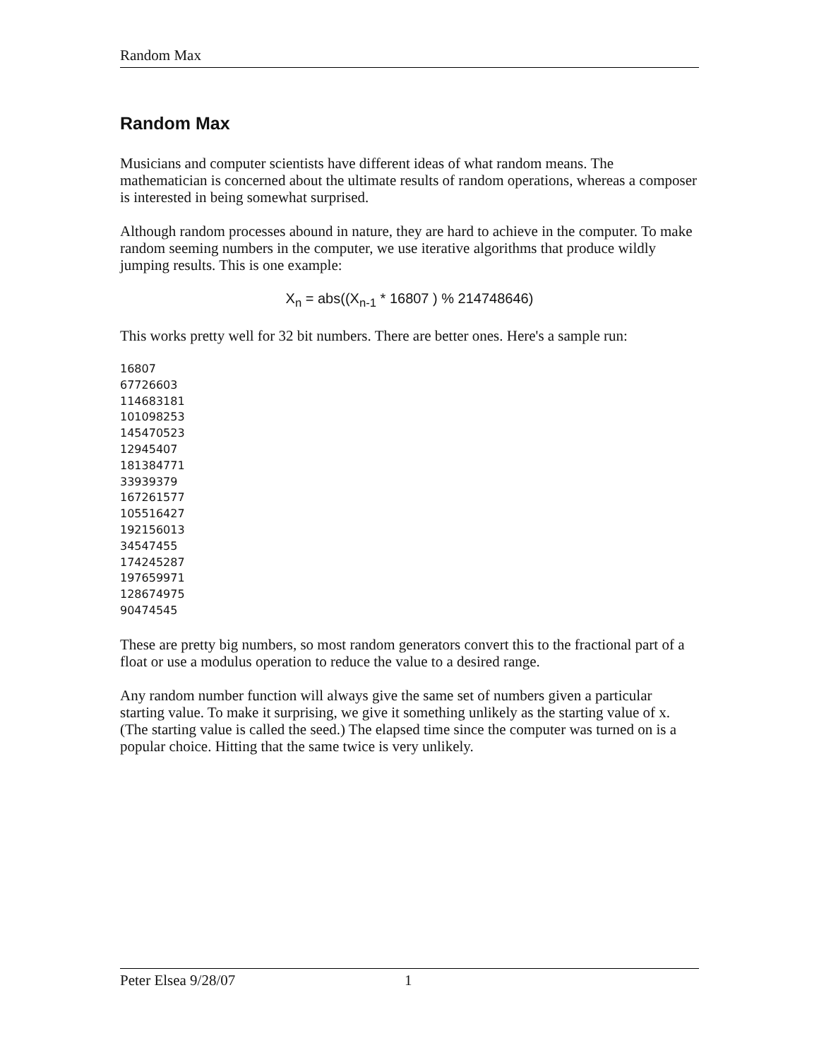Random Max
Random Max
Musicians and computer scientists have different ideas of what random means. The mathematician is concerned about the ultimate results of random operations, whereas a composer is interested in being somewhat surprised.
Although random processes abound in nature, they are hard to achieve in the computer. To make random seeming numbers in the computer, we use iterative algorithms that produce wildly jumping results. This is one example:
X<sub>n</sub> = abs((X<sub>n-1</sub> * 16807 ) % 214748646)
This works pretty well for 32 bit numbers. There are better ones. Here's a sample run:
16807
67726603
114683181
101098253
145470523
12945407
181384771
33939379
167261577
105516427
192156013
34547455
174245287
197659971
128674975
90474545
These are pretty big numbers, so most random generators convert this to the fractional part of a float or use a modulus operation to reduce the value to a desired range.
Any random number function will always give the same set of numbers given a particular starting value. To make it surprising, we give it something unlikely as the starting value of x. (The starting value is called the seed.) The elapsed time since the computer was turned on is a popular choice. Hitting that the same twice is very unlikely.
Peter Elsea 9/28/07 1